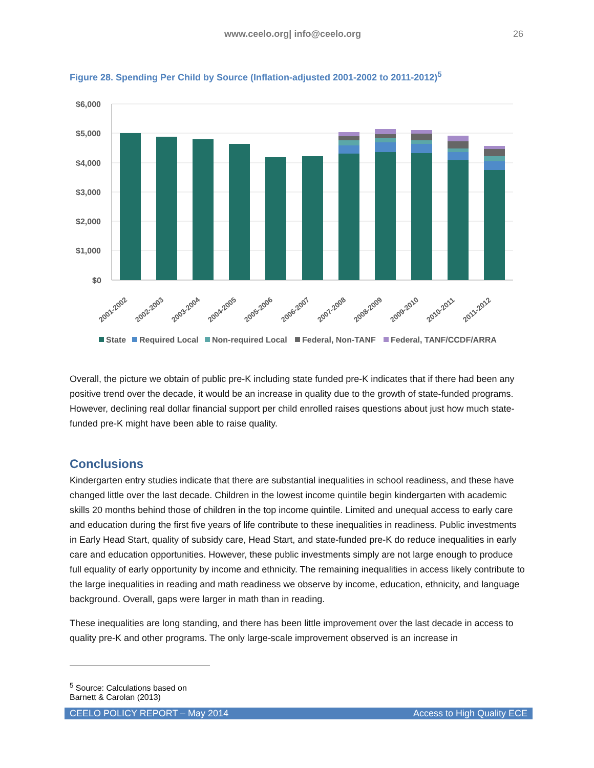www.ceelo.org| info@ceelo.org 26
Figure 28. Spending Per Child by Source (Inflation-adjusted 2001-2002 to 2011-2012)<sup>5</sup>
$6,000
$5,000
$4,000
$3,000
$2,000
$1,000
$0
2001-2002
2002-2003
2003-2004
2004-2005
2005-2006
2006-2007
2007-2008
2008-2009
2009-2010
2010-2011
2011-2012
State
Required Local
Non-required Local
Federal, Non-TANF
Federal, TANF/CCDF/ARRA
Overall, the picture we obtain of public pre-K including state funded pre-K indicates that if there had been any positive trend over the decade, it would be an increase in quality due to the growth of state-funded programs. However, declining real dollar financial support per child enrolled raises questions about just how much state-funded pre-K might have been able to raise quality.
Conclusions
Kindergarten entry studies indicate that there are substantial inequalities in school readiness, and these have changed little over the last decade. Children in the lowest income quintile begin kindergarten with academic skills 20 months behind those of children in the top income quintile. Limited and unequal access to early care and education during the first five years of life contribute to these inequalities in readiness. Public investments in Early Head Start, quality of subsidy care, Head Start, and state-funded pre-K do reduce inequalities in early care and education opportunities. However, these public investments simply are not large enough to produce full equality of early opportunity by income and ethnicity. The remaining inequalities in access likely contribute to the large inequalities in reading and math readiness we observe by income, education, ethnicity, and language background. Overall, gaps were larger in math than in reading.
These inequalities are long standing, and there has been little improvement over the last decade in access to quality pre-K and other programs. The only large-scale improvement observed is an increase in
<sup>5</sup> Source: Calculations based on Barnett & Carolan (2013)
CEELO POLICY REPORT – May 2014 Access to High Quality ECE